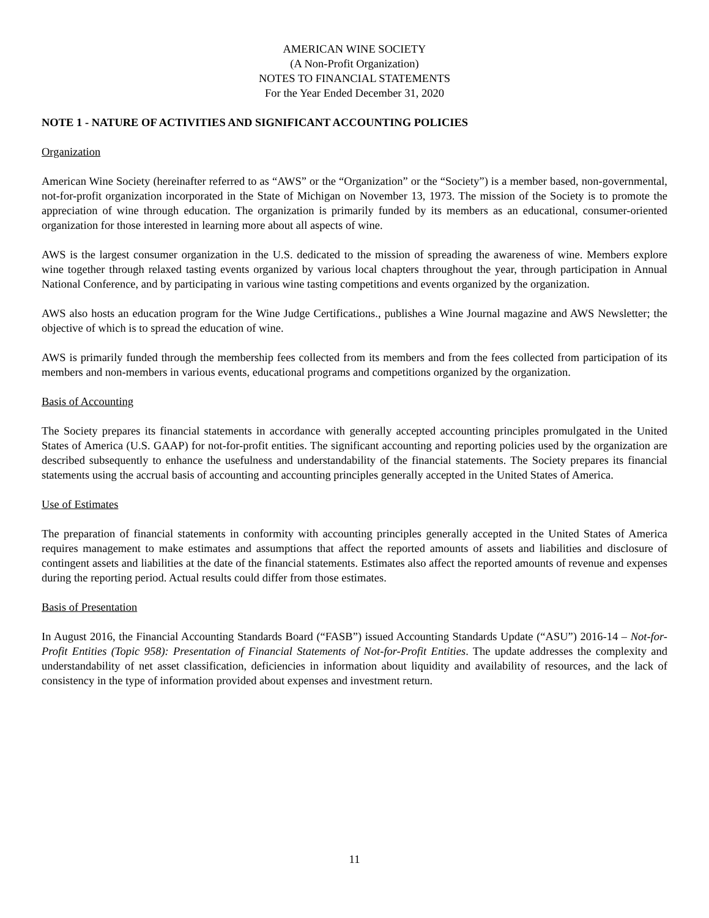AMERICAN WINE SOCIETY
(A Non-Profit Organization)
NOTES TO FINANCIAL STATEMENTS
For the Year Ended December 31, 2020
NOTE 1 - NATURE OF ACTIVITIES AND SIGNIFICANT ACCOUNTING POLICIES
Organization
American Wine Society (hereinafter referred to as “AWS” or the “Organization” or the “Society”) is a member based, non-governmental, not-for-profit organization incorporated in the State of Michigan on November 13, 1973. The mission of the Society is to promote the appreciation of wine through education. The organization is primarily funded by its members as an educational, consumer-oriented organization for those interested in learning more about all aspects of wine.
AWS is the largest consumer organization in the U.S. dedicated to the mission of spreading the awareness of wine. Members explore wine together through relaxed tasting events organized by various local chapters throughout the year, through participation in Annual National Conference, and by participating in various wine tasting competitions and events organized by the organization.
AWS also hosts an education program for the Wine Judge Certifications., publishes a Wine Journal magazine and AWS Newsletter; the objective of which is to spread the education of wine.
AWS is primarily funded through the membership fees collected from its members and from the fees collected from participation of its members and non-members in various events, educational programs and competitions organized by the organization.
Basis of Accounting
The Society prepares its financial statements in accordance with generally accepted accounting principles promulgated in the United States of America (U.S. GAAP) for not-for-profit entities. The significant accounting and reporting policies used by the organization are described subsequently to enhance the usefulness and understandability of the financial statements. The Society prepares its financial statements using the accrual basis of accounting and accounting principles generally accepted in the United States of America.
Use of Estimates
The preparation of financial statements in conformity with accounting principles generally accepted in the United States of America requires management to make estimates and assumptions that affect the reported amounts of assets and liabilities and disclosure of contingent assets and liabilities at the date of the financial statements. Estimates also affect the reported amounts of revenue and expenses during the reporting period. Actual results could differ from those estimates.
Basis of Presentation
In August 2016, the Financial Accounting Standards Board (“FASB”) issued Accounting Standards Update (“ASU”) 2016-14 – Not-for-Profit Entities (Topic 958): Presentation of Financial Statements of Not-for-Profit Entities. The update addresses the complexity and understandability of net asset classification, deficiencies in information about liquidity and availability of resources, and the lack of consistency in the type of information provided about expenses and investment return.
11